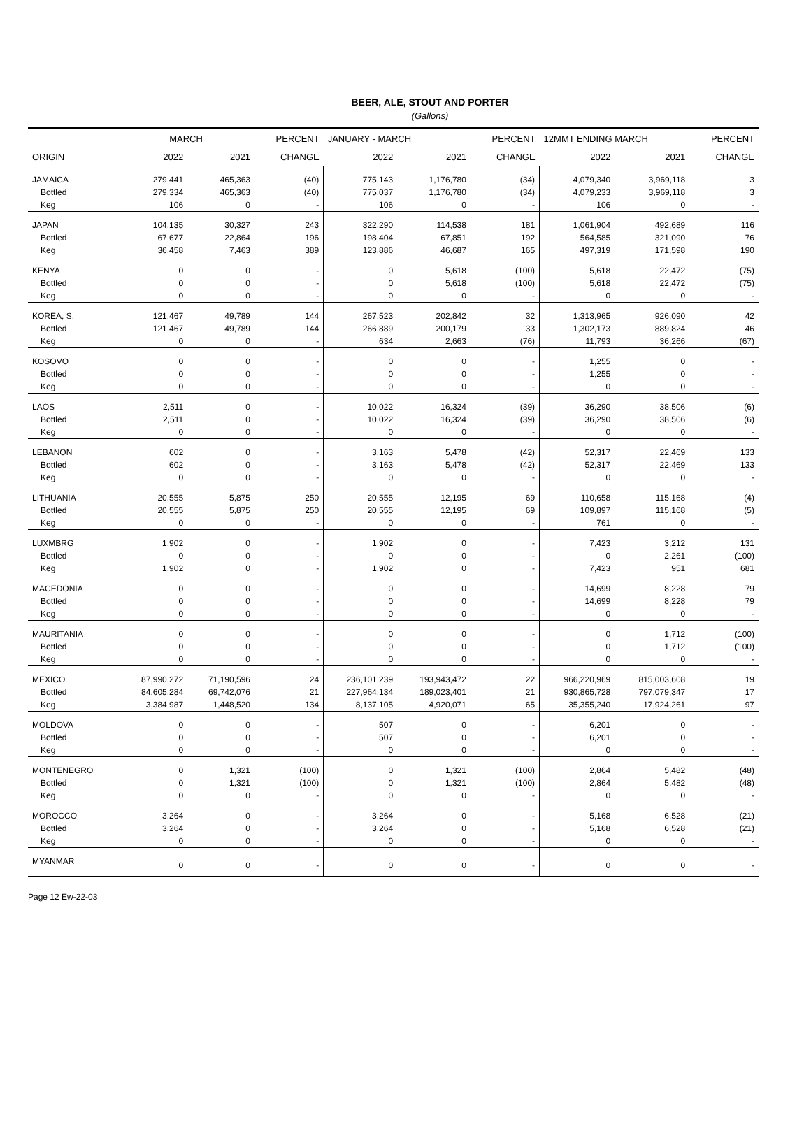BEER, ALE, STOUT AND PORTER
(Gallons)
| | MARCH | | PERCENT | JANUARY - MARCH | | PERCENT | 12MMT ENDING MARCH | | PERCENT |
| --- | --- | --- | --- | --- | --- | --- | --- | --- | --- |
| ORIGIN | 2022 | 2021 | CHANGE | 2022 | 2021 | CHANGE | 2022 | 2021 | CHANGE |
| JAMAICA | 279,441 | 465,363 | (40) | 775,143 | 1,176,780 | (34) | 4,079,340 | 3,969,118 | 3 |
| Bottled | 279,334 | 465,363 | (40) | 775,037 | 1,176,780 | (34) | 4,079,233 | 3,969,118 | 3 |
| Keg | 106 | 0 | - | 106 | 0 | - | 106 | 0 | - |
| JAPAN | 104,135 | 30,327 | 243 | 322,290 | 114,538 | 181 | 1,061,904 | 492,689 | 116 |
| Bottled | 67,677 | 22,864 | 196 | 198,404 | 67,851 | 192 | 564,585 | 321,090 | 76 |
| Keg | 36,458 | 7,463 | 389 | 123,886 | 46,687 | 165 | 497,319 | 171,598 | 190 |
| KENYA | 0 | 0 | - | 0 | 5,618 | (100) | 5,618 | 22,472 | (75) |
| Bottled | 0 | 0 | - | 0 | 5,618 | (100) | 5,618 | 22,472 | (75) |
| Keg | 0 | 0 | - | 0 | 0 | - | 0 | 0 | - |
| KOREA, S. | 121,467 | 49,789 | 144 | 267,523 | 202,842 | 32 | 1,313,965 | 926,090 | 42 |
| Bottled | 121,467 | 49,789 | 144 | 266,889 | 200,179 | 33 | 1,302,173 | 889,824 | 46 |
| Keg | 0 | 0 | - | 634 | 2,663 | (76) | 11,793 | 36,266 | (67) |
| KOSOVO | 0 | 0 | - | 0 | 0 | - | 1,255 | 0 | - |
| Bottled | 0 | 0 | - | 0 | 0 | - | 1,255 | 0 | - |
| Keg | 0 | 0 | - | 0 | 0 | - | 0 | 0 | - |
| LAOS | 2,511 | 0 | - | 10,022 | 16,324 | (39) | 36,290 | 38,506 | (6) |
| Bottled | 2,511 | 0 | - | 10,022 | 16,324 | (39) | 36,290 | 38,506 | (6) |
| Keg | 0 | 0 | - | 0 | 0 | - | 0 | 0 | - |
| LEBANON | 602 | 0 | - | 3,163 | 5,478 | (42) | 52,317 | 22,469 | 133 |
| Bottled | 602 | 0 | - | 3,163 | 5,478 | (42) | 52,317 | 22,469 | 133 |
| Keg | 0 | 0 | - | 0 | 0 | - | 0 | 0 | - |
| LITHUANIA | 20,555 | 5,875 | 250 | 20,555 | 12,195 | 69 | 110,658 | 115,168 | (4) |
| Bottled | 20,555 | 5,875 | 250 | 20,555 | 12,195 | 69 | 109,897 | 115,168 | (5) |
| Keg | 0 | 0 | - | 0 | 0 | - | 761 | 0 | - |
| LUXMBRG | 1,902 | 0 | - | 1,902 | 0 | - | 7,423 | 3,212 | 131 |
| Bottled | 0 | 0 | - | 0 | 0 | - | 0 | 2,261 | (100) |
| Keg | 1,902 | 0 | - | 1,902 | 0 | - | 7,423 | 951 | 681 |
| MACEDONIA | 0 | 0 | - | 0 | 0 | - | 14,699 | 8,228 | 79 |
| Bottled | 0 | 0 | - | 0 | 0 | - | 14,699 | 8,228 | 79 |
| Keg | 0 | 0 | - | 0 | 0 | - | 0 | 0 | - |
| MAURITANIA | 0 | 0 | - | 0 | 0 | - | 0 | 1,712 | (100) |
| Bottled | 0 | 0 | - | 0 | 0 | - | 0 | 1,712 | (100) |
| Keg | 0 | 0 | - | 0 | 0 | - | 0 | 0 | - |
| MEXICO | 87,990,272 | 71,190,596 | 24 | 236,101,239 | 193,943,472 | 22 | 966,220,969 | 815,003,608 | 19 |
| Bottled | 84,605,284 | 69,742,076 | 21 | 227,964,134 | 189,023,401 | 21 | 930,865,728 | 797,079,347 | 17 |
| Keg | 3,384,987 | 1,448,520 | 134 | 8,137,105 | 4,920,071 | 65 | 35,355,240 | 17,924,261 | 97 |
| MOLDOVA | 0 | 0 | - | 507 | 0 | - | 6,201 | 0 | - |
| Bottled | 0 | 0 | - | 507 | 0 | - | 6,201 | 0 | - |
| Keg | 0 | 0 | - | 0 | 0 | - | 0 | 0 | - |
| MONTENEGRO | 0 | 1,321 | (100) | 0 | 1,321 | (100) | 2,864 | 5,482 | (48) |
| Bottled | 0 | 1,321 | (100) | 0 | 1,321 | (100) | 2,864 | 5,482 | (48) |
| Keg | 0 | 0 | - | 0 | 0 | - | 0 | 0 | - |
| MOROCCO | 3,264 | 0 | - | 3,264 | 0 | - | 5,168 | 6,528 | (21) |
| Bottled | 3,264 | 0 | - | 3,264 | 0 | - | 5,168 | 6,528 | (21) |
| Keg | 0 | 0 | - | 0 | 0 | - | 0 | 0 | - |
| MYANMAR | 0 | 0 | - | 0 | 0 | - | 0 | 0 | - |
Page 12 Ew-22-03